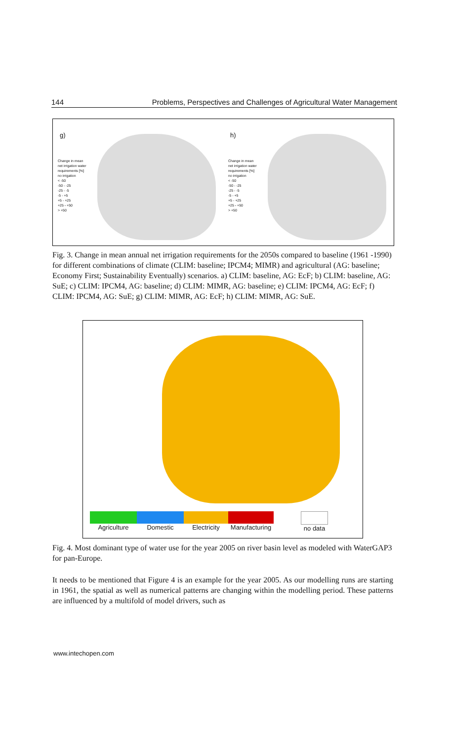144 Problems, Perspectives and Challenges of Agricultural Water Management
g)
Change in mean
net irrigation water
requirements [%]
no irrigation
< -50
-50 - -25
-25 - -5
-5 - +5
+5 - +25
+25 - +50
> +50
h)
Change in mean
net irrigation water
requirements [%]
no irrigation
< -50
-50 - -25
-25 - -5
-5 - +5
+5 - +25
+25 - +50
> +50
Fig. 3. Change in mean annual net irrigation requirements for the 2050s compared to baseline (1961 -1990) for different combinations of climate (CLIM: baseline; IPCM4; MIMR) and agricultural (AG: baseline; Economy First; Sustainability Eventually) scenarios. a) CLIM: baseline, AG: EcF; b) CLIM: baseline, AG: SuE; c) CLIM: IPCM4, AG: baseline; d) CLIM: MIMR, AG: baseline; e) CLIM: IPCM4, AG: EcF; f) CLIM: IPCM4, AG: SuE; g) CLIM: MIMR, AG: EcF; h) CLIM: MIMR, AG: SuE.
Agriculture Domestic Electricity Manufacturing
no data
Fig. 4. Most dominant type of water use for the year 2005 on river basin level as modeled with WaterGAP3 for pan-Europe.
It needs to be mentioned that Figure 4 is an example for the year 2005. As our modelling runs are starting in 1961, the spatial as well as numerical patterns are changing within the modelling period. These patterns are influenced by a multifold of model drivers, such as
www.intechopen.com